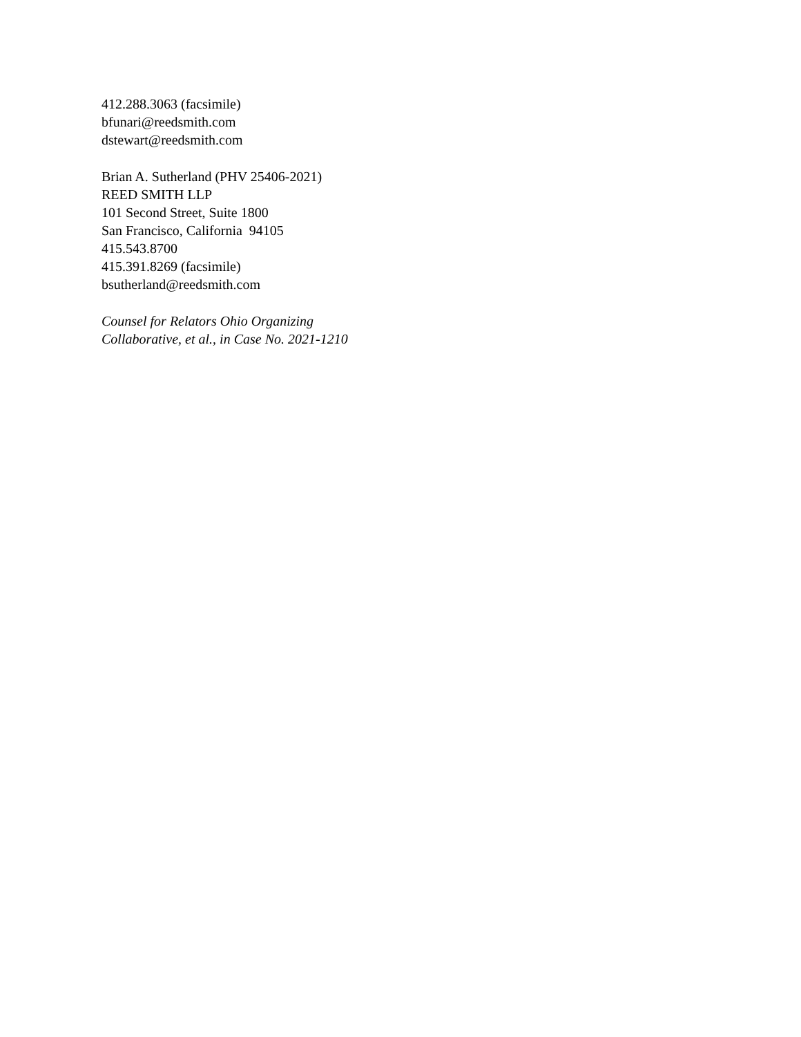412.288.3063 (facsimile)
bfunari@reedsmith.com
dstewart@reedsmith.com
Brian A. Sutherland (PHV 25406-2021)
REED SMITH LLP
101 Second Street, Suite 1800
San Francisco, California 94105
415.543.8700
415.391.8269 (facsimile)
bsutherland@reedsmith.com
Counsel for Relators Ohio Organizing
Collaborative, et al., in Case No. 2021-1210